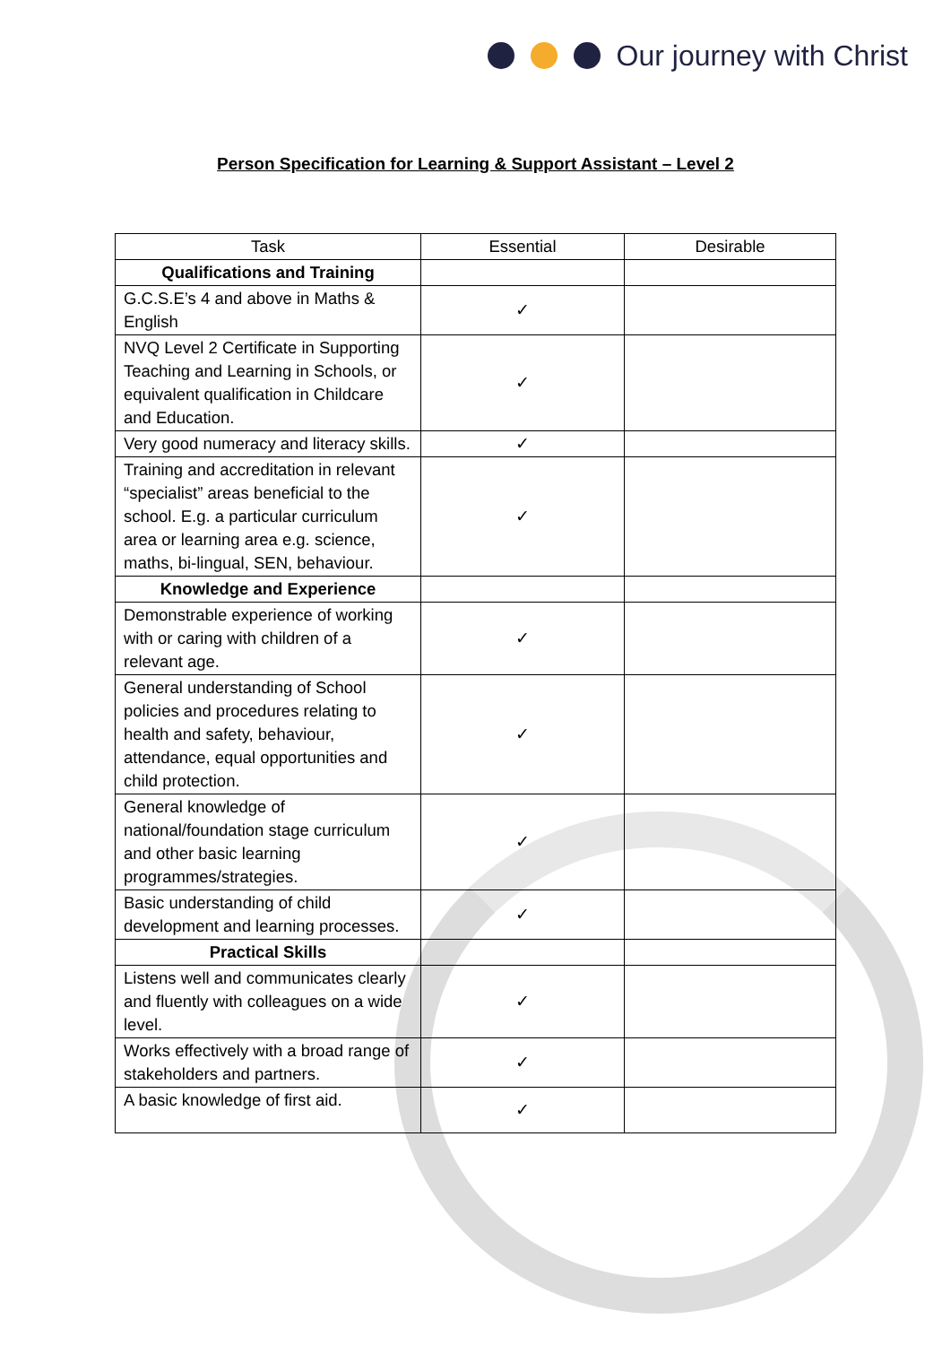Our journey with Christ
Person Specification for Learning & Support Assistant – Level 2
| Task | Essential | Desirable |
| --- | --- | --- |
| Qualifications and Training | | |
| G.C.S.E’s 4 and above in Maths & English | ✓ | |
| NVQ Level 2 Certificate in Supporting Teaching and Learning in Schools, or equivalent qualification in Childcare and Education. | ✓ | |
| Very good numeracy and literacy skills. | ✓ | |
| Training and accreditation in relevant “specialist” areas beneficial to the school. E.g. a particular curriculum area or learning area e.g. science, maths, bi-lingual, SEN, behaviour. | ✓ | |
| Knowledge and Experience | | |
| Demonstrable experience of working with or caring with children of a relevant age. | ✓ | |
| General understanding of School policies and procedures relating to health and safety, behaviour, attendance, equal opportunities and child protection. | ✓ | |
| General knowledge of national/foundation stage curriculum and other basic learning programmes/strategies. | ✓ | |
| Basic understanding of child development and learning processes. | ✓ | |
| Practical Skills | | |
| Listens well and communicates clearly and fluently with colleagues on a wide level. | ✓ | |
| Works effectively with a broad range of stakeholders and partners. | ✓ | |
| A basic knowledge of first aid. | ✓ | |